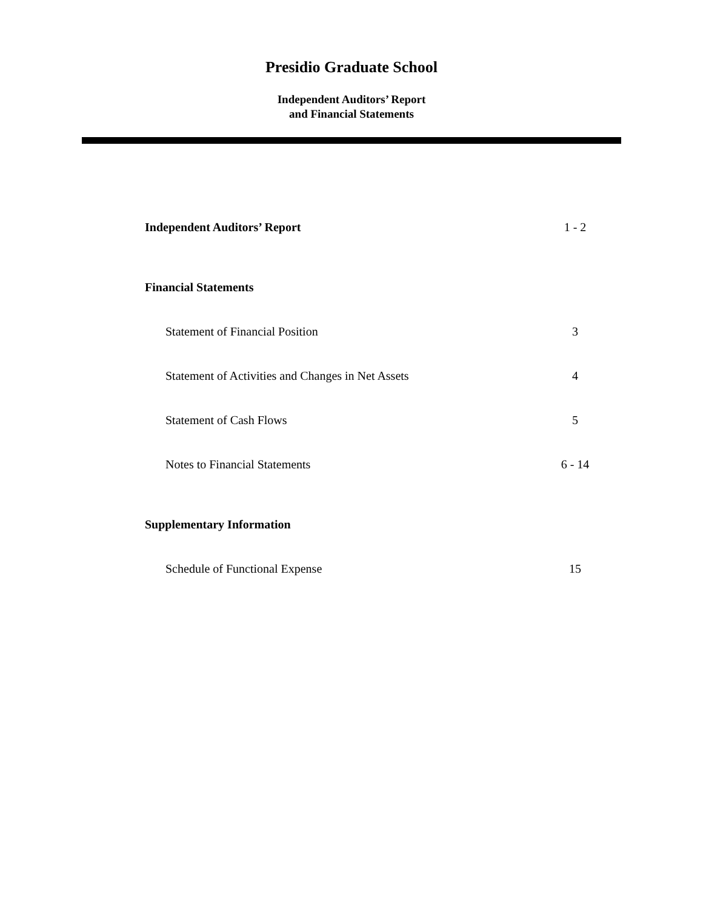Presidio Graduate School
Independent Auditors’ Report
and Financial Statements
Independent Auditors’ Report 1 - 2
Financial Statements
Statement of Financial Position 3
Statement of Activities and Changes in Net Assets 4
Statement of Cash Flows 5
Notes to Financial Statements 6 - 14
Supplementary Information
Schedule of Functional Expense 15